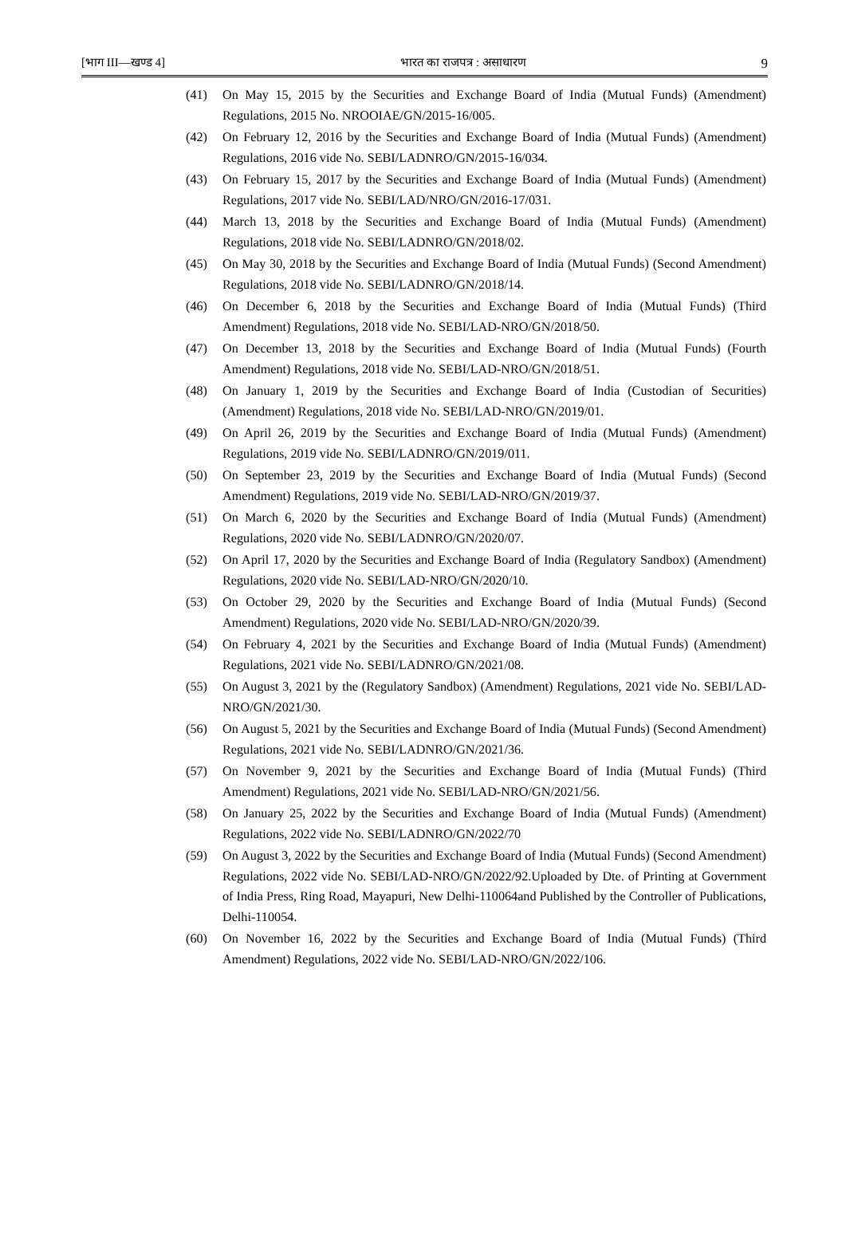[भाग III—खण्ड 4] भारत का राजपत्र : असाधारण 9
(41) On May 15, 2015 by the Securities and Exchange Board of India (Mutual Funds) (Amendment) Regulations, 2015 No. NROOIAE/GN/2015-16/005.
(42) On February 12, 2016 by the Securities and Exchange Board of India (Mutual Funds) (Amendment) Regulations, 2016 vide No. SEBI/LADNRO/GN/2015-16/034.
(43) On February 15, 2017 by the Securities and Exchange Board of India (Mutual Funds) (Amendment) Regulations, 2017 vide No. SEBI/LAD/NRO/GN/2016-17/031.
(44) March 13, 2018 by the Securities and Exchange Board of India (Mutual Funds) (Amendment) Regulations, 2018 vide No. SEBI/LADNRO/GN/2018/02.
(45) On May 30, 2018 by the Securities and Exchange Board of India (Mutual Funds) (Second Amendment) Regulations, 2018 vide No. SEBI/LADNRO/GN/2018/14.
(46) On December 6, 2018 by the Securities and Exchange Board of India (Mutual Funds) (Third Amendment) Regulations, 2018 vide No. SEBI/LAD-NRO/GN/2018/50.
(47) On December 13, 2018 by the Securities and Exchange Board of India (Mutual Funds) (Fourth Amendment) Regulations, 2018 vide No. SEBI/LAD-NRO/GN/2018/51.
(48) On January 1, 2019 by the Securities and Exchange Board of India (Custodian of Securities) (Amendment) Regulations, 2018 vide No. SEBI/LAD-NRO/GN/2019/01.
(49) On April 26, 2019 by the Securities and Exchange Board of India (Mutual Funds) (Amendment) Regulations, 2019 vide No. SEBI/LADNRO/GN/2019/011.
(50) On September 23, 2019 by the Securities and Exchange Board of India (Mutual Funds) (Second Amendment) Regulations, 2019 vide No. SEBI/LAD-NRO/GN/2019/37.
(51) On March 6, 2020 by the Securities and Exchange Board of India (Mutual Funds) (Amendment) Regulations, 2020 vide No. SEBI/LADNRO/GN/2020/07.
(52) On April 17, 2020 by the Securities and Exchange Board of India (Regulatory Sandbox) (Amendment) Regulations, 2020 vide No. SEBI/LAD-NRO/GN/2020/10.
(53) On October 29, 2020 by the Securities and Exchange Board of India (Mutual Funds) (Second Amendment) Regulations, 2020 vide No. SEBI/LAD-NRO/GN/2020/39.
(54) On February 4, 2021 by the Securities and Exchange Board of India (Mutual Funds) (Amendment) Regulations, 2021 vide No. SEBI/LADNRO/GN/2021/08.
(55) On August 3, 2021 by the (Regulatory Sandbox) (Amendment) Regulations, 2021 vide No. SEBI/LAD-NRO/GN/2021/30.
(56) On August 5, 2021 by the Securities and Exchange Board of India (Mutual Funds) (Second Amendment) Regulations, 2021 vide No. SEBI/LADNRO/GN/2021/36.
(57) On November 9, 2021 by the Securities and Exchange Board of India (Mutual Funds) (Third Amendment) Regulations, 2021 vide No. SEBI/LAD-NRO/GN/2021/56.
(58) On January 25, 2022 by the Securities and Exchange Board of India (Mutual Funds) (Amendment) Regulations, 2022 vide No. SEBI/LADNRO/GN/2022/70
(59) On August 3, 2022 by the Securities and Exchange Board of India (Mutual Funds) (Second Amendment) Regulations, 2022 vide No. SEBI/LAD-NRO/GN/2022/92.Uploaded by Dte. of Printing at Government of India Press, Ring Road, Mayapuri, New Delhi-110064and Published by the Controller of Publications, Delhi-110054.
(60) On November 16, 2022 by the Securities and Exchange Board of India (Mutual Funds) (Third Amendment) Regulations, 2022 vide No. SEBI/LAD-NRO/GN/2022/106.